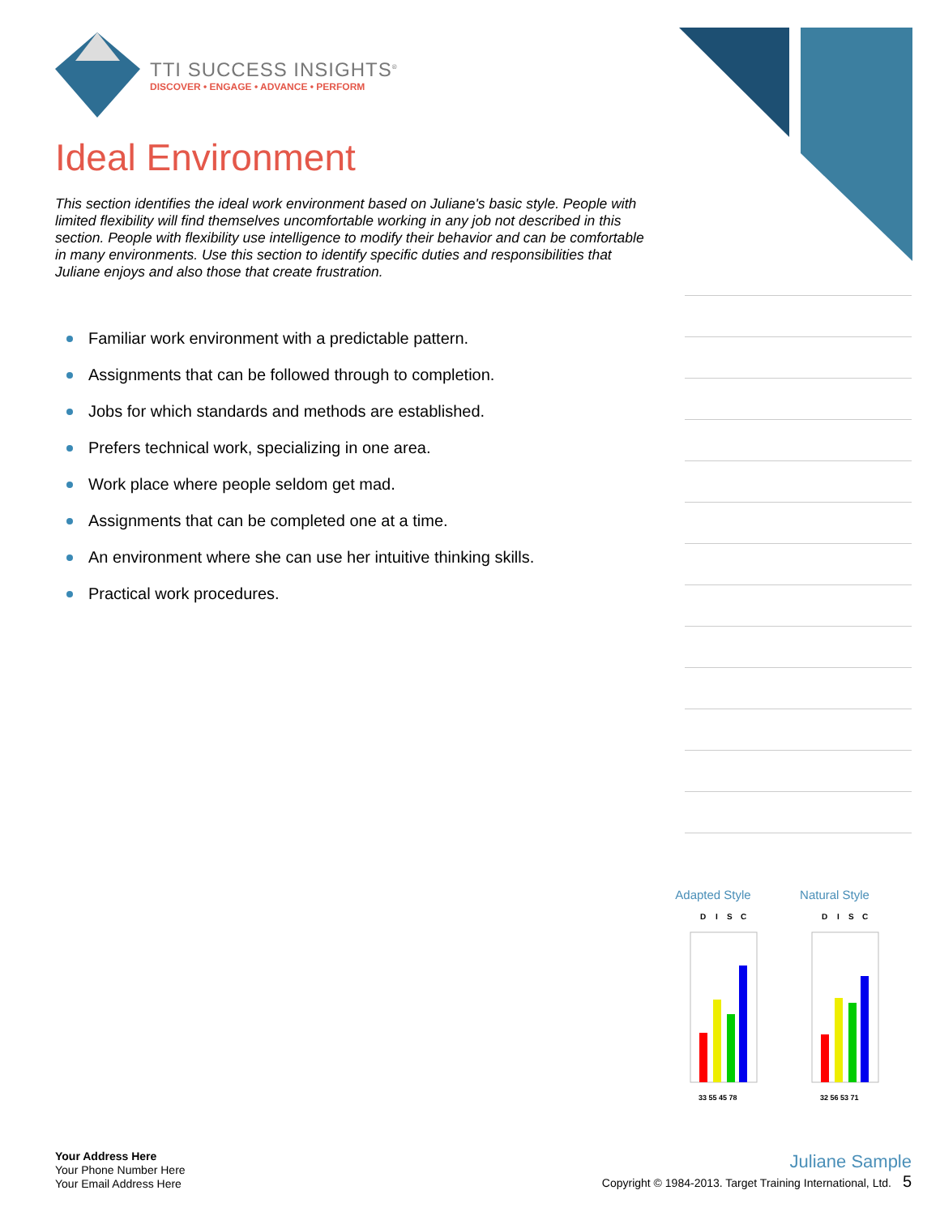TTI SUCCESS INSIGHTS<sup>®</sup>
DISCOVER • ENGAGE • ADVANCE • PERFORM
Ideal Environment
This section identifies the ideal work environment based on Juliane's basic style. People with limited flexibility will find themselves uncomfortable working in any job not described in this section. People with flexibility use intelligence to modify their behavior and can be comfortable in many environments. Use this section to identify specific duties and responsibilities that Juliane enjoys and also those that create frustration.
Familiar work environment with a predictable pattern.
Assignments that can be followed through to completion.
Jobs for which standards and methods are established.
Prefers technical work, specializing in one area.
Work place where people seldom get mad.
Assignments that can be completed one at a time.
An environment where she can use her intuitive thinking skills.
Practical work procedures.
Adapted Style
D
I
S
C
33 55 45 78
Natural Style
D
I
S
C
32 56 53 71
Your Address Here
Your Phone Number Here
Your Email Address Here
Juliane Sample
Copyright © 1984-2013. Target Training International, Ltd. 5